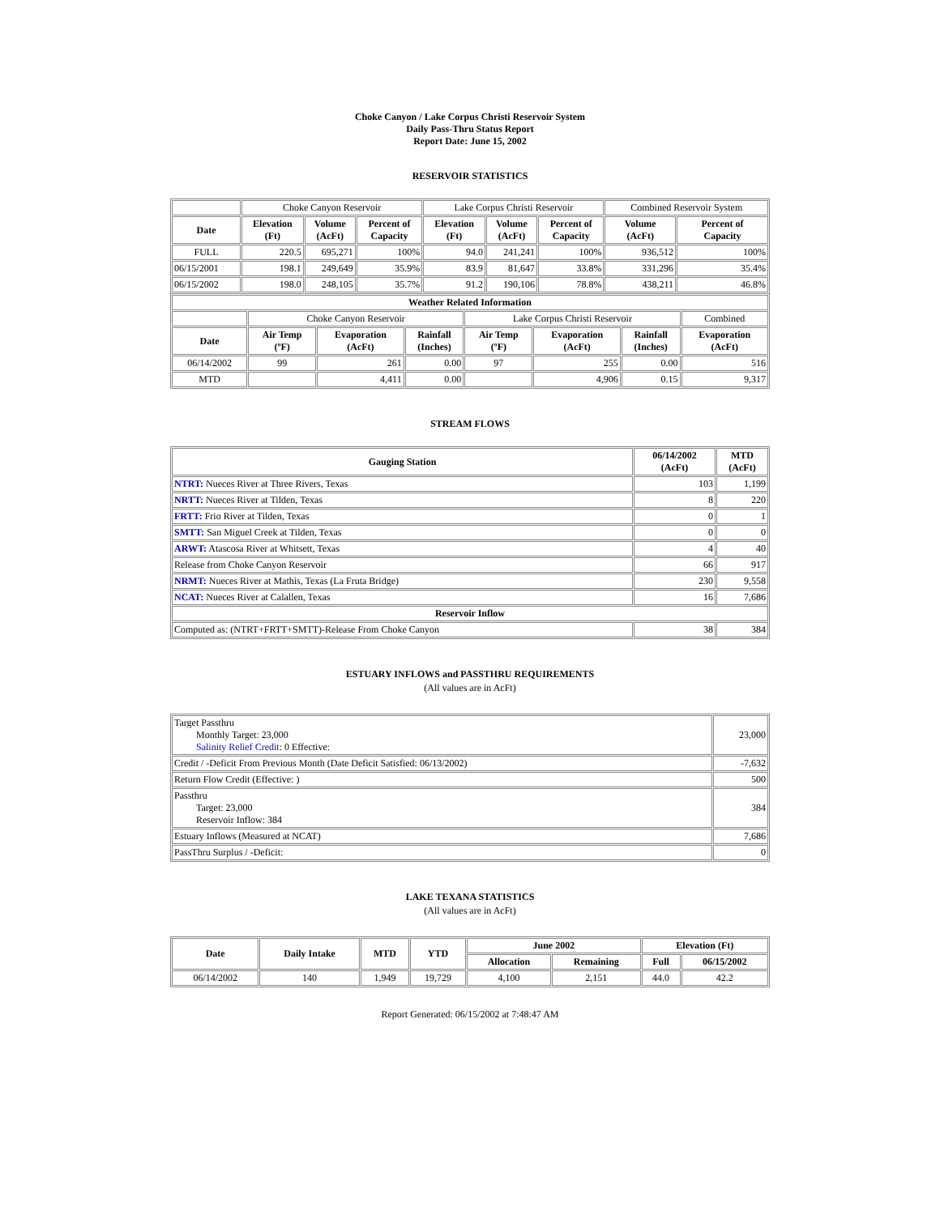Choke Canyon / Lake Corpus Christi Reservoir System
Daily Pass-Thru Status Report
Report Date: June 15, 2002
RESERVOIR STATISTICS
| | Choke Canyon Reservoir | | | Lake Corpus Christi Reservoir | | | Combined Reservoir System | |
| Date | Elevation (Ft) | Volume (AcFt) | Percent of Capacity | Elevation (Ft) | Volume (AcFt) | Percent of Capacity | Volume (AcFt) | Percent of Capacity |
| FULL | 220.5 | 695,271 | 100% | 94.0 | 241,241 | 100% | 936,512 | 100% |
| 06/15/2001 | 198.1 | 249,649 | 35.9% | 83.9 | 81,647 | 33.8% | 331,296 | 35.4% |
| 06/15/2002 | 198.0 | 248,105 | 35.7% | 91.2 | 190,106 | 78.8% | 438,211 | 46.8% |
| Weather Related Information | | | | | | | |
| --- | --- | --- | --- | --- | --- | --- | --- |
| | Choke Canyon Reservoir | | | Lake Corpus Christi Reservoir | | | Combined |
| Date | Air Temp (ºF) | Evaporation (AcFt) | Rainfall (Inches) | Air Temp (ºF) | Evaporation (AcFt) | Rainfall (Inches) | Evaporation (AcFt) |
| 06/14/2002 | 99 | 261 | 0.00 | 97 | 255 | 0.00 | 516 |
| MTD | | 4,411 | 0.00 | | 4,906 | 0.15 | 9,317 |
STREAM FLOWS
| Gauging Station | 06/14/2002 (AcFt) | MTD (AcFt) |
| --- | --- | --- |
| NTRT: Nueces River at Three Rivers, Texas | 103 | 1,199 |
| NRTT: Nueces River at Tilden, Texas | 8 | 220 |
| FRTT: Frio River at Tilden, Texas | 0 | 1 |
| SMTT: San Miguel Creek at Tilden, Texas | 0 | 0 |
| ARWT: Atascosa River at Whitsett, Texas | 4 | 40 |
| Release from Choke Canyon Reservoir | 66 | 917 |
| NRMT: Nueces River at Mathis, Texas (La Fruta Bridge) | 230 | 9,558 |
| NCAT: Nueces River at Calallen, Texas | 16 | 7,686 |
| Reservoir Inflow | | |
| Computed as: (NTRT+FRTT+SMTT)-Release From Choke Canyon | 38 | 384 |
ESTUARY INFLOWS and PASSTHRU REQUIREMENTS
(All values are in AcFt)
| Target Passthru Monthly Target: 23,000 Salinity Relief Credit : 0 Effective: | 23,000 |
| Credit / -Deficit From Previous Month (Date Deficit Satisfied: 06/13/2002) | -7,632 |
| Return Flow Credit (Effective: ) | 500 |
| Passthru Target: 23,000 Reservoir Inflow: 384 | 384 |
| Estuary Inflows (Measured at NCAT) | 7,686 |
| PassThru Surplus / -Deficit: | 0 |
LAKE TEXANA STATISTICS
(All values are in AcFt)
| Date | Daily Intake | MTD | YTD | June 2002 | | Elevation (Ft) | |
| --- | --- | --- | --- | --- | --- | --- | --- |
| | | | | Allocation | Remaining | Full | 06/15/2002 |
| 06/14/2002 | 140 | 1,949 | 19,729 | 4,100 | 2,151 | 44.0 | 42.2 |
Report Generated: 06/15/2002 at 7:48:47 AM